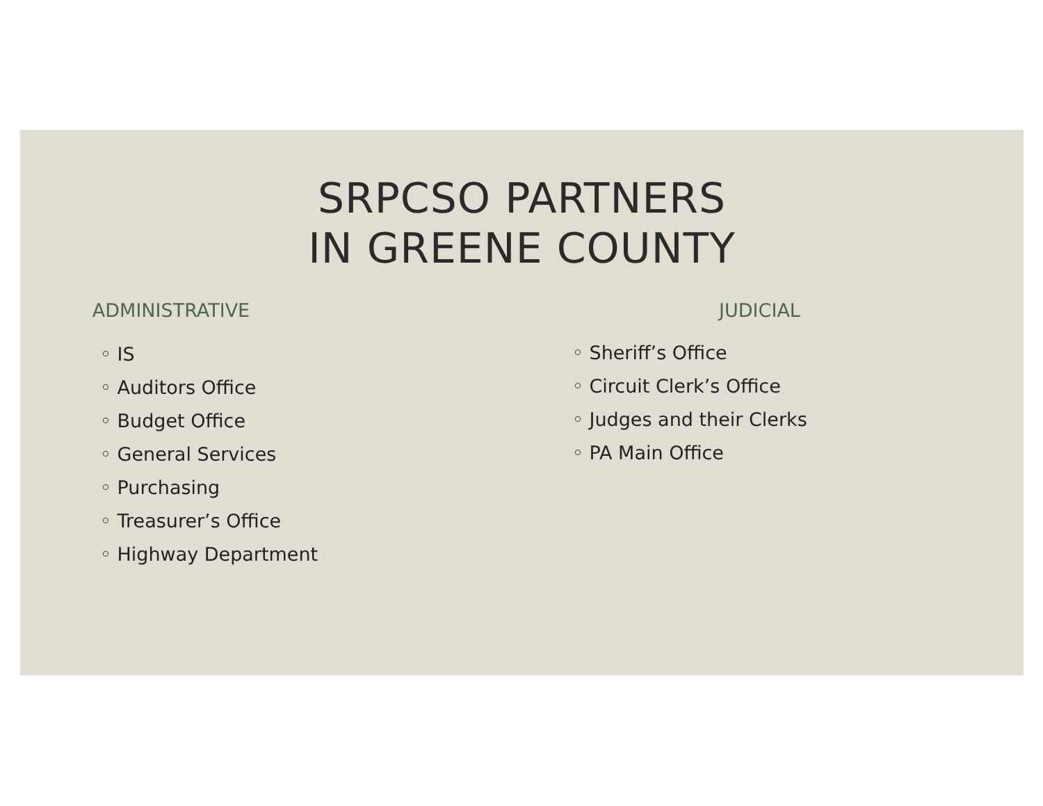SRPCSO PARTNERS
IN GREENE COUNTY
ADMINISTRATIVE
◦ IS
◦ Auditors Office
◦ Budget Office
◦ General Services
◦ Purchasing
◦ Treasurer’s Office
◦ Highway Department
JUDICIAL
◦ Sheriff’s Office
◦ Circuit Clerk’s Office
◦ Judges and their Clerks
◦ PA Main Office